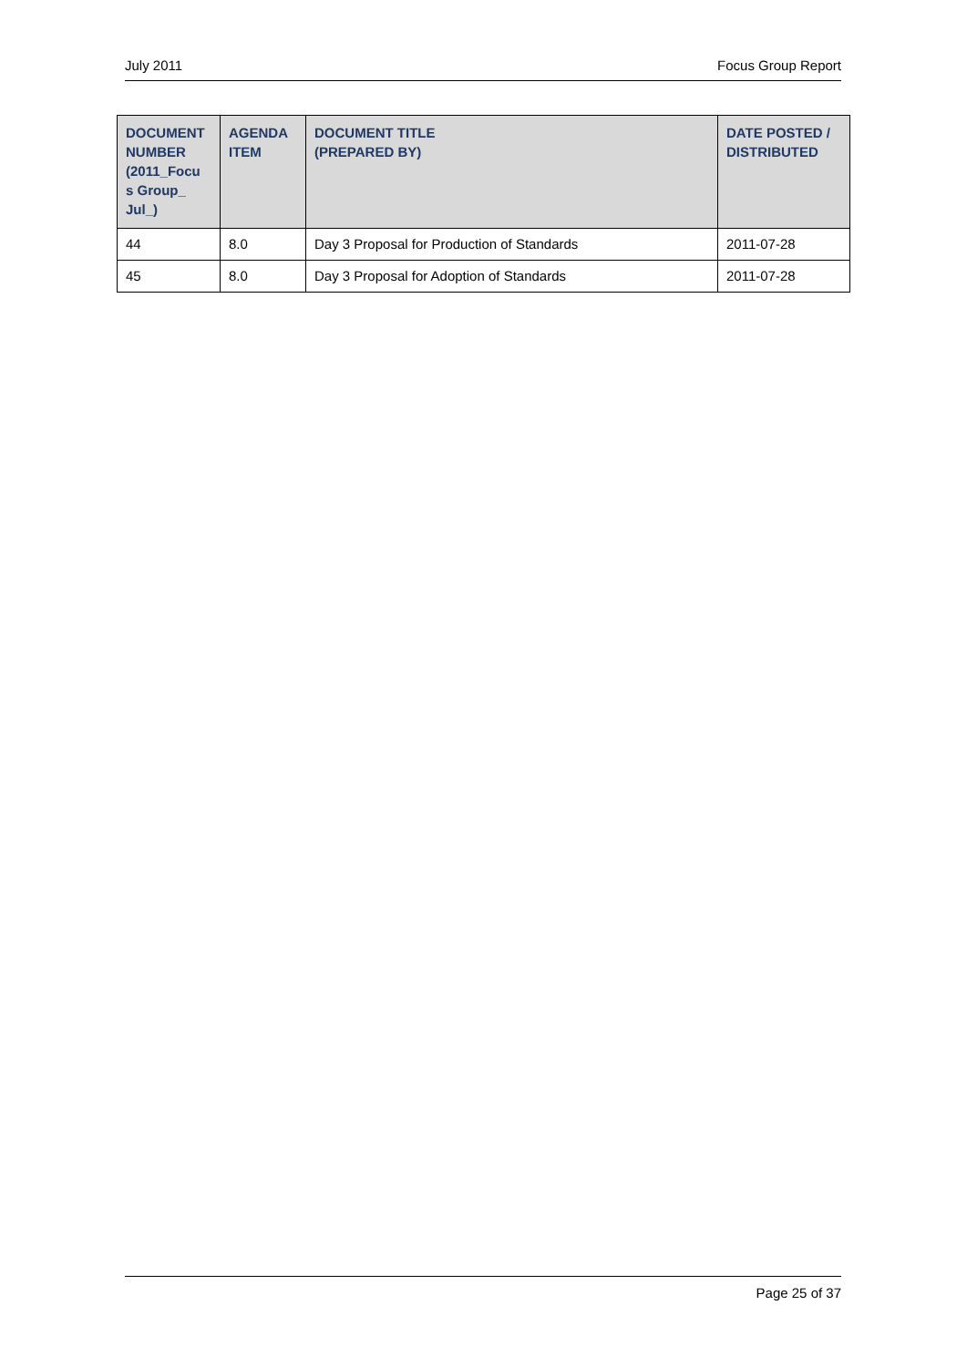July 2011 Focus Group Report
| DOCUMENT NUMBER (2011_Focu s Group_ Jul_) | AGENDA ITEM | DOCUMENT TITLE (PREPARED BY) | DATE POSTED / DISTRIBUTED |
| --- | --- | --- | --- |
| 44 | 8.0 | Day 3 Proposal for Production of Standards | 2011-07-28 |
| 45 | 8.0 | Day 3 Proposal for Adoption of Standards | 2011-07-28 |
Page 25 of 37